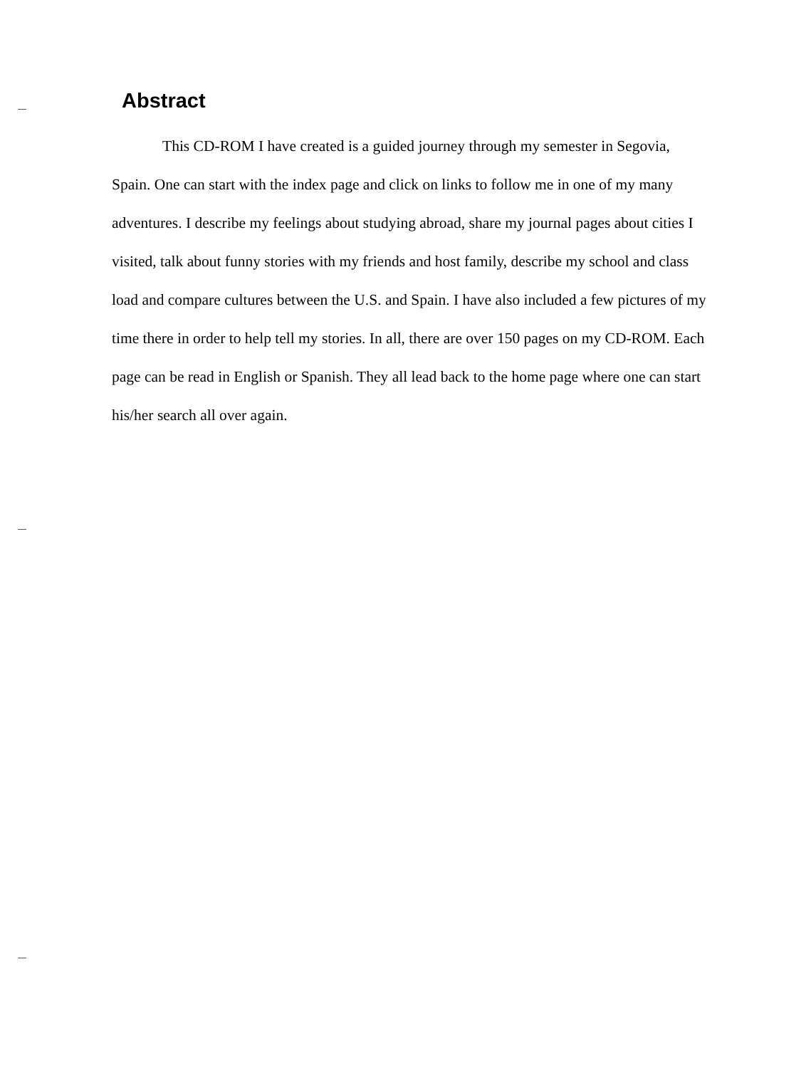Abstract
This CD-ROM I have created is a guided journey through my semester in Segovia, Spain. One can start with the index page and click on links to follow me in one of my many adventures. I describe my feelings about studying abroad, share my journal pages about cities I visited, talk about funny stories with my friends and host family, describe my school and class load and compare cultures between the U.S. and Spain. I have also included a few pictures of my time there in order to help tell my stories. In all, there are over 150 pages on my CD-ROM. Each page can be read in English or Spanish. They all lead back to the home page where one can start his/her search all over again.